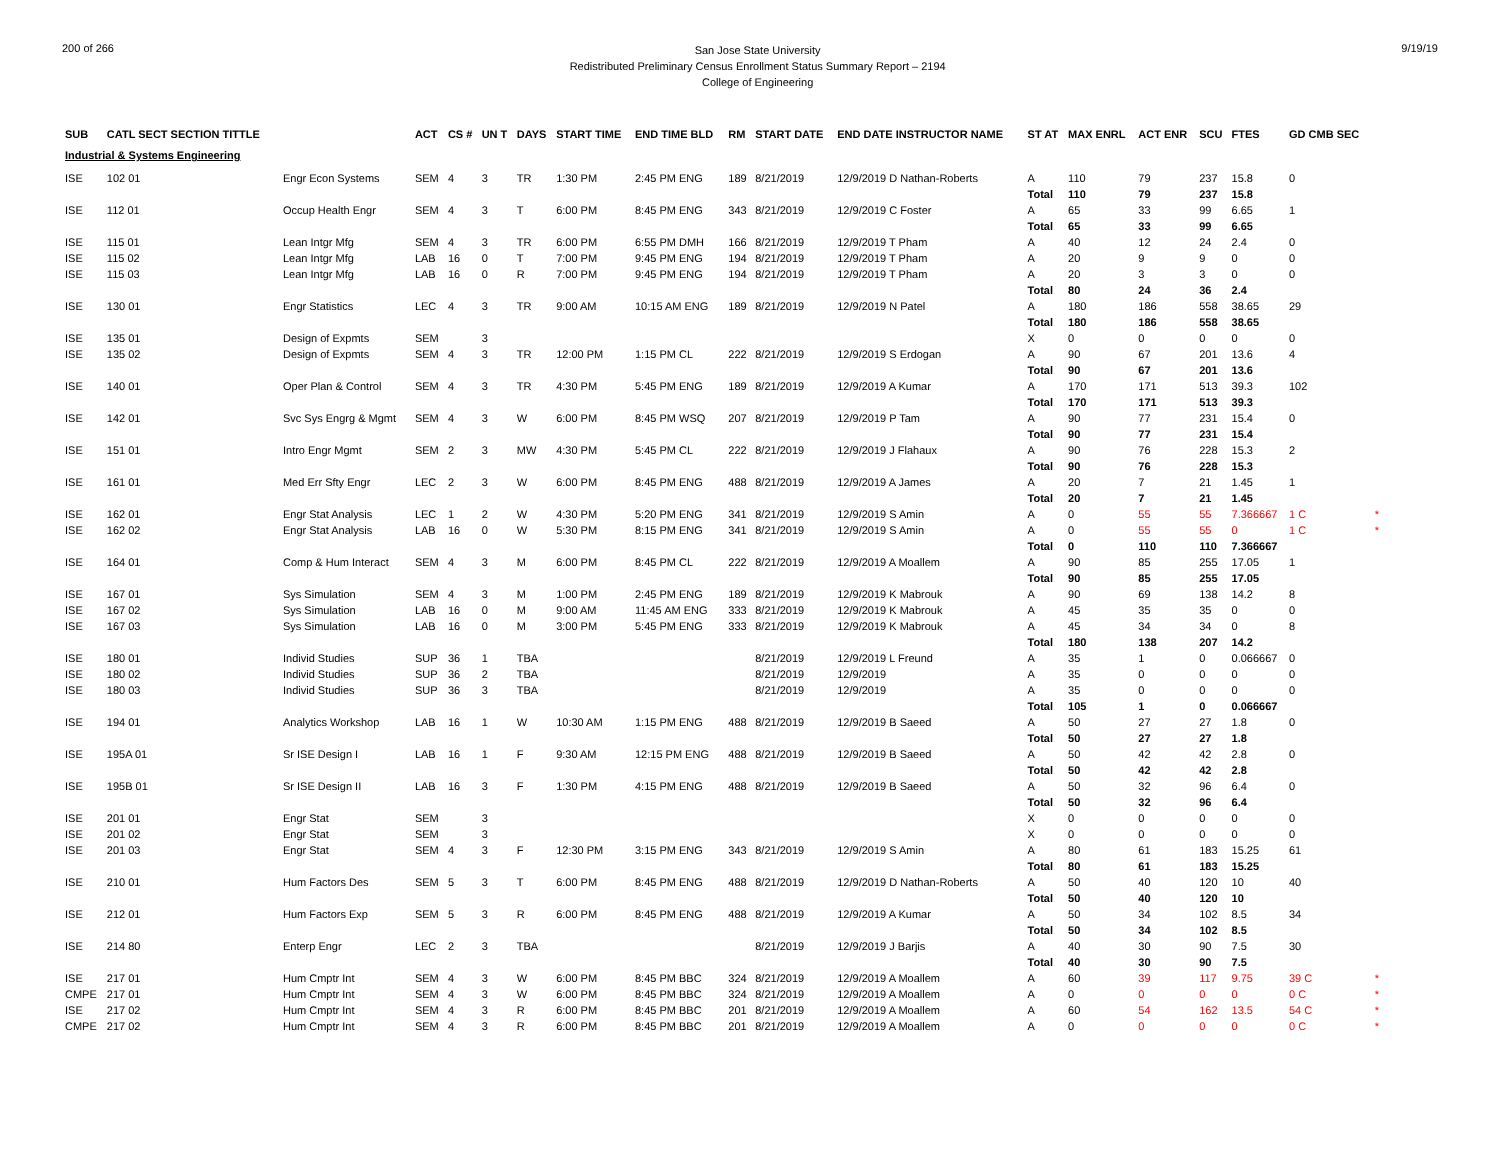200 of 266
San Jose State University
Redistributed Preliminary Census Enrollment Status Summary Report – 2194
College of Engineering
9/19/19
| SUB | CATL SECT SECTION TITTLE | | ACT | CS # | UN T | DAYS | START TIME | END TIME BLD | RM | START DATE | END DATE INSTRUCTOR NAME | ST AT | MAX ENRL | ACT ENR | SCU | FTES | GD CMB SEC | |
| --- | --- | --- | --- | --- | --- | --- | --- | --- | --- | --- | --- | --- | --- | --- | --- | --- | --- | --- |
| Industrial & Systems Engineering | | | | | | | | | | | | | | | | | | |
| ISE | 102 01 | Engr Econ Systems | SEM | 4 | 3 | TR | 1:30 PM | 2:45 PM ENG | 189 | 8/21/2019 | 12/9/2019 D Nathan-Roberts | A | 110 | 79 | 237 | 15.8 | 0 | |
| | | | | | | | | | | | | Total | 110 | 79 | 237 | 15.8 | | |
| ISE | 112 01 | Occup Health Engr | SEM | 4 | 3 | T | 6:00 PM | 8:45 PM ENG | 343 | 8/21/2019 | 12/9/2019 C Foster | A | 65 | 33 | 99 | 6.65 | 1 | |
| | | | | | | | | | | | | Total | 65 | 33 | 99 | 6.65 | | |
| ISE | 115 01 | Lean Intgr Mfg | SEM | 4 | 3 | TR | 6:00 PM | 6:55 PM DMH | 166 | 8/21/2019 | 12/9/2019 T Pham | A | 40 | 12 | 24 | 2.4 | 0 | |
| ISE | 115 02 | Lean Intgr Mfg | LAB | 16 | 0 | T | 7:00 PM | 9:45 PM ENG | 194 | 8/21/2019 | 12/9/2019 T Pham | A | 20 | 9 | 9 | 0 | 0 | |
| ISE | 115 03 | Lean Intgr Mfg | LAB | 16 | 0 | R | 7:00 PM | 9:45 PM ENG | 194 | 8/21/2019 | 12/9/2019 T Pham | A | 20 | 3 | 3 | 0 | 0 | |
| | | | | | | | | | | | | Total | 80 | 24 | 36 | 2.4 | | |
| ISE | 130 01 | Engr Statistics | LEC | 4 | 3 | TR | 9:00 AM | 10:15 AM ENG | 189 | 8/21/2019 | 12/9/2019 N Patel | A | 180 | 186 | 558 | 38.65 | 29 | |
| | | | | | | | | | | | | Total | 180 | 186 | 558 | 38.65 | | |
| ISE | 135 01 | Design of Expmts | SEM | | 3 | | | | | | | X | 0 | 0 | 0 | 0 | 0 | |
| ISE | 135 02 | Design of Expmts | SEM | 4 | 3 | TR | 12:00 PM | 1:15 PM CL | 222 | 8/21/2019 | 12/9/2019 S Erdogan | A | 90 | 67 | 201 | 13.6 | 4 | |
| | | | | | | | | | | | | Total | 90 | 67 | 201 | 13.6 | | |
| ISE | 140 01 | Oper Plan & Control | SEM | 4 | 3 | TR | 4:30 PM | 5:45 PM ENG | 189 | 8/21/2019 | 12/9/2019 A Kumar | A | 170 | 171 | 513 | 39.3 | 102 | |
| | | | | | | | | | | | | Total | 170 | 171 | 513 | 39.3 | | |
| ISE | 142 01 | Svc Sys Engrg & Mgmt | SEM | 4 | 3 | W | 6:00 PM | 8:45 PM WSQ | 207 | 8/21/2019 | 12/9/2019 P Tam | A | 90 | 77 | 231 | 15.4 | 0 | |
| | | | | | | | | | | | | Total | 90 | 77 | 231 | 15.4 | | |
| ISE | 151 01 | Intro Engr Mgmt | SEM | 2 | 3 | MW | 4:30 PM | 5:45 PM CL | 222 | 8/21/2019 | 12/9/2019 J Flahaux | A | 90 | 76 | 228 | 15.3 | 2 | |
| | | | | | | | | | | | | Total | 90 | 76 | 228 | 15.3 | | |
| ISE | 161 01 | Med Err Sfty Engr | LEC | 2 | 3 | W | 6:00 PM | 8:45 PM ENG | 488 | 8/21/2019 | 12/9/2019 A James | A | 20 | 7 | 21 | 1.45 | 1 | |
| | | | | | | | | | | | | Total | 20 | 7 | 21 | 1.45 | | |
| ISE | 162 01 | Engr Stat Analysis | LEC | 1 | 2 | W | 4:30 PM | 5:20 PM ENG | 341 | 8/21/2019 | 12/9/2019 S Amin | A | 0 | 55 | 55 | 7.366667 | 1 C | * |
| ISE | 162 02 | Engr Stat Analysis | LAB | 16 | 0 | W | 5:30 PM | 8:15 PM ENG | 341 | 8/21/2019 | 12/9/2019 S Amin | A | 0 | 55 | 55 | 0 | 1 C | * |
| | | | | | | | | | | | | Total | 0 | 110 | 110 | 7.366667 | | |
| ISE | 164 01 | Comp & Hum Interact | SEM | 4 | 3 | M | 6:00 PM | 8:45 PM CL | 222 | 8/21/2019 | 12/9/2019 A Moallem | A | 90 | 85 | 255 | 17.05 | 1 | |
| | | | | | | | | | | | | Total | 90 | 85 | 255 | 17.05 | | |
| ISE | 167 01 | Sys Simulation | SEM | 4 | 3 | M | 1:00 PM | 2:45 PM ENG | 189 | 8/21/2019 | 12/9/2019 K Mabrouk | A | 90 | 69 | 138 | 14.2 | 8 | |
| ISE | 167 02 | Sys Simulation | LAB | 16 | 0 | M | 9:00 AM | 11:45 AM ENG | 333 | 8/21/2019 | 12/9/2019 K Mabrouk | A | 45 | 35 | 35 | 0 | 0 | |
| ISE | 167 03 | Sys Simulation | LAB | 16 | 0 | M | 3:00 PM | 5:45 PM ENG | 333 | 8/21/2019 | 12/9/2019 K Mabrouk | A | 45 | 34 | 34 | 0 | 8 | |
| | | | | | | | | | | | | Total | 180 | 138 | 207 | 14.2 | | |
| ISE | 180 01 | Individ Studies | SUP | 36 | 1 | TBA | | | | 8/21/2019 | 12/9/2019 L Freund | A | 35 | 1 | 0 | 0.066667 | 0 | |
| ISE | 180 02 | Individ Studies | SUP | 36 | 2 | TBA | | | | 8/21/2019 | 12/9/2019 | A | 35 | 0 | 0 | 0 | 0 | |
| ISE | 180 03 | Individ Studies | SUP | 36 | 3 | TBA | | | | 8/21/2019 | 12/9/2019 | A | 35 | 0 | 0 | 0 | 0 | |
| | | | | | | | | | | | | Total | 105 | 1 | 0 | 0.066667 | | |
| ISE | 194 01 | Analytics Workshop | LAB | 16 | 1 | W | 10:30 AM | 1:15 PM ENG | 488 | 8/21/2019 | 12/9/2019 B Saeed | A | 50 | 27 | 27 | 1.8 | 0 | |
| | | | | | | | | | | | | Total | 50 | 27 | 27 | 1.8 | | |
| ISE | 195A 01 | Sr ISE Design I | LAB | 16 | 1 | F | 9:30 AM | 12:15 PM ENG | 488 | 8/21/2019 | 12/9/2019 B Saeed | A | 50 | 42 | 42 | 2.8 | 0 | |
| | | | | | | | | | | | | Total | 50 | 42 | 42 | 2.8 | | |
| ISE | 195B 01 | Sr ISE Design II | LAB | 16 | 3 | F | 1:30 PM | 4:15 PM ENG | 488 | 8/21/2019 | 12/9/2019 B Saeed | A | 50 | 32 | 96 | 6.4 | 0 | |
| | | | | | | | | | | | | Total | 50 | 32 | 96 | 6.4 | | |
| ISE | 201 01 | Engr Stat | SEM | | 3 | | | | | | | X | 0 | 0 | 0 | 0 | 0 | |
| ISE | 201 02 | Engr Stat | SEM | | 3 | | | | | | | X | 0 | 0 | 0 | 0 | 0 | |
| ISE | 201 03 | Engr Stat | SEM | 4 | 3 | F | 12:30 PM | 3:15 PM ENG | 343 | 8/21/2019 | 12/9/2019 S Amin | A | 80 | 61 | 183 | 15.25 | 61 | |
| | | | | | | | | | | | | Total | 80 | 61 | 183 | 15.25 | | |
| ISE | 210 01 | Hum Factors Des | SEM | 5 | 3 | T | 6:00 PM | 8:45 PM ENG | 488 | 8/21/2019 | 12/9/2019 D Nathan-Roberts | A | 50 | 40 | 120 | 10 | 40 | |
| | | | | | | | | | | | | Total | 50 | 40 | 120 | 10 | | |
| ISE | 212 01 | Hum Factors Exp | SEM | 5 | 3 | R | 6:00 PM | 8:45 PM ENG | 488 | 8/21/2019 | 12/9/2019 A Kumar | A | 50 | 34 | 102 | 8.5 | 34 | |
| | | | | | | | | | | | | Total | 50 | 34 | 102 | 8.5 | | |
| ISE | 214 80 | Enterp Engr | LEC | 2 | 3 | TBA | | | | 8/21/2019 | 12/9/2019 J Barjis | A | 40 | 30 | 90 | 7.5 | 30 | |
| | | | | | | | | | | | | Total | 40 | 30 | 90 | 7.5 | | |
| ISE | 217 01 | Hum Cmptr Int | SEM | 4 | 3 | W | 6:00 PM | 8:45 PM BBC | 324 | 8/21/2019 | 12/9/2019 A Moallem | A | 60 | 39 | 117 | 9.75 | 39 C | * |
| CMPE | 217 01 | Hum Cmptr Int | SEM | 4 | 3 | W | 6:00 PM | 8:45 PM BBC | 324 | 8/21/2019 | 12/9/2019 A Moallem | A | 0 | 0 | 0 | 0 | 0 C | * |
| ISE | 217 02 | Hum Cmptr Int | SEM | 4 | 3 | R | 6:00 PM | 8:45 PM BBC | 201 | 8/21/2019 | 12/9/2019 A Moallem | A | 60 | 54 | 162 | 13.5 | 54 C | * |
| CMPE | 217 02 | Hum Cmptr Int | SEM | 4 | 3 | R | 6:00 PM | 8:45 PM BBC | 201 | 8/21/2019 | 12/9/2019 A Moallem | A | 0 | 0 | 0 | 0 | 0 C | * |